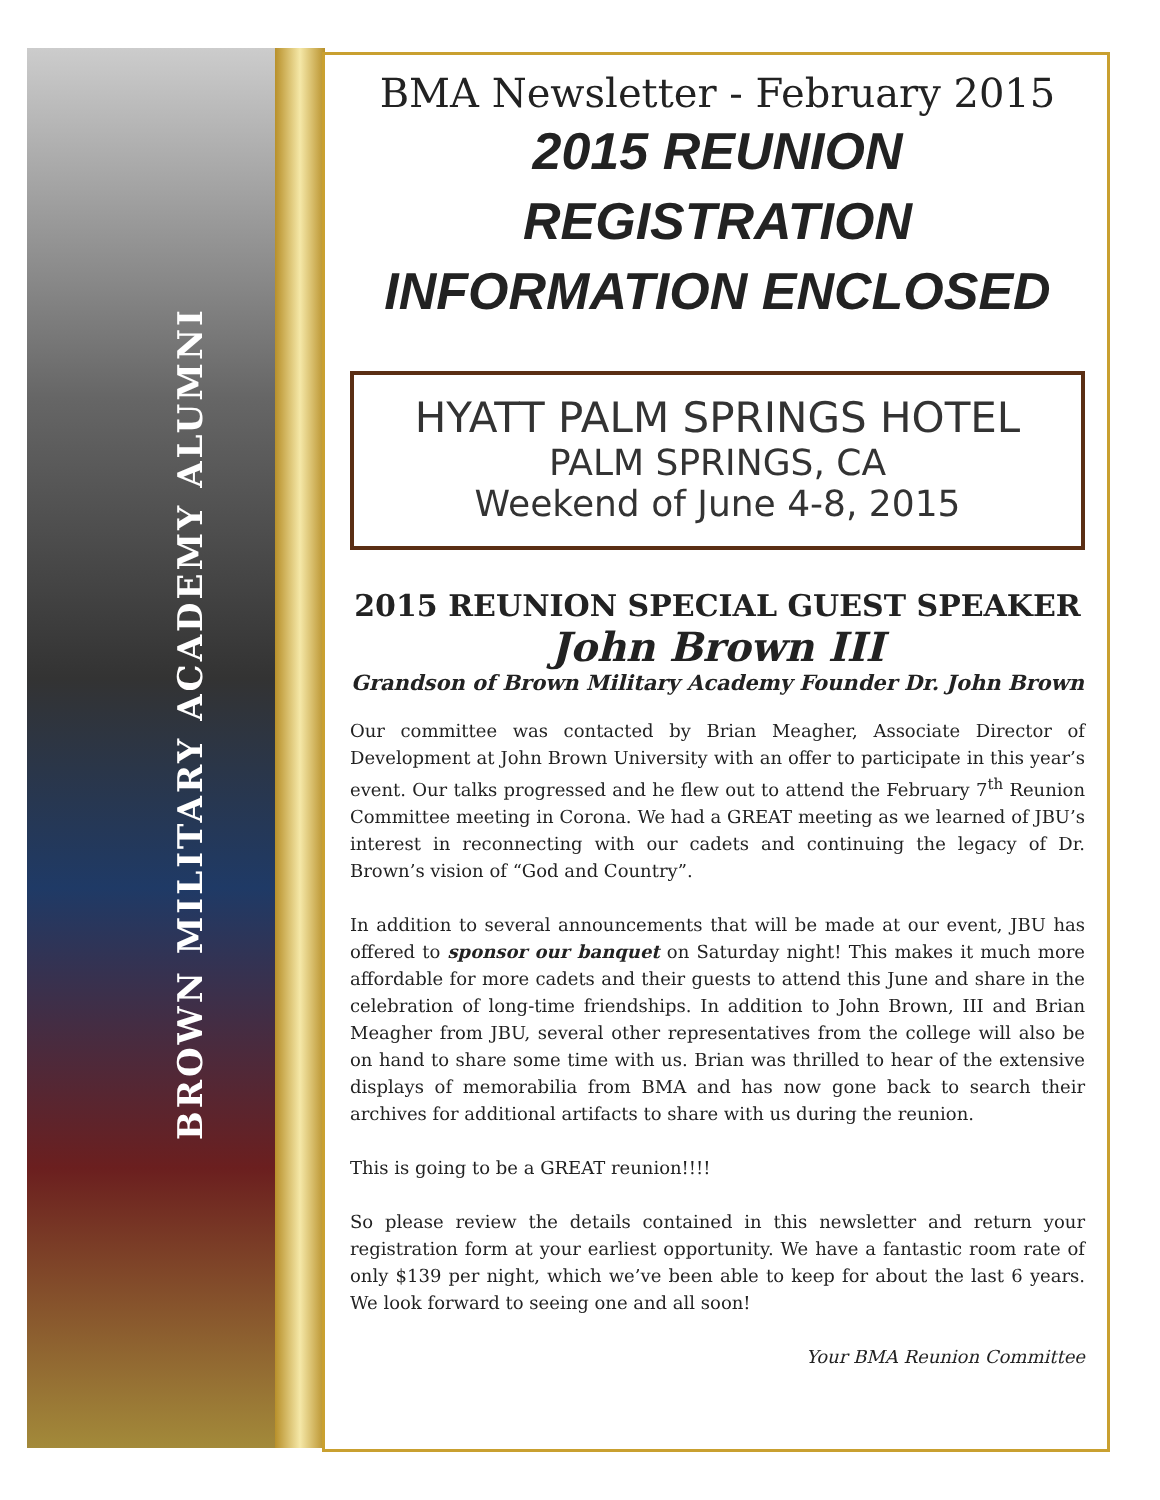BROWN MILITARY ACADEMY ALUMNI
BMA Newsletter - February 2015
2015 REUNION
REGISTRATION
INFORMATION ENCLOSED
HYATT PALM SPRINGS HOTEL
PALM SPRINGS, CA
Weekend of June 4-8, 2015
2015 REUNION SPECIAL GUEST SPEAKER
John Brown III
Grandson of Brown Military Academy Founder Dr. John Brown
Our committee was contacted by Brian Meagher, Associate Director of Development at John Brown University with an offer to participate in this year’s event. Our talks progressed and he flew out to attend the February 7<sup>th</sup> Reunion Committee meeting in Corona. We had a GREAT meeting as we learned of JBU’s interest in reconnecting with our cadets and continuing the legacy of Dr. Brown’s vision of “God and Country”.
In addition to several announcements that will be made at our event, JBU has offered to sponsor our banquet on Saturday night! This makes it much more affordable for more cadets and their guests to attend this June and share in the celebration of long-time friendships. In addition to John Brown, III and Brian Meagher from JBU, several other representatives from the college will also be on hand to share some time with us. Brian was thrilled to hear of the extensive displays of memorabilia from BMA and has now gone back to search their archives for additional artifacts to share with us during the reunion.
This is going to be a GREAT reunion!!!!
So please review the details contained in this newsletter and return your registration form at your earliest opportunity. We have a fantastic room rate of only $139 per night, which we’ve been able to keep for about the last 6 years. We look forward to seeing one and all soon!
Your BMA Reunion Committee